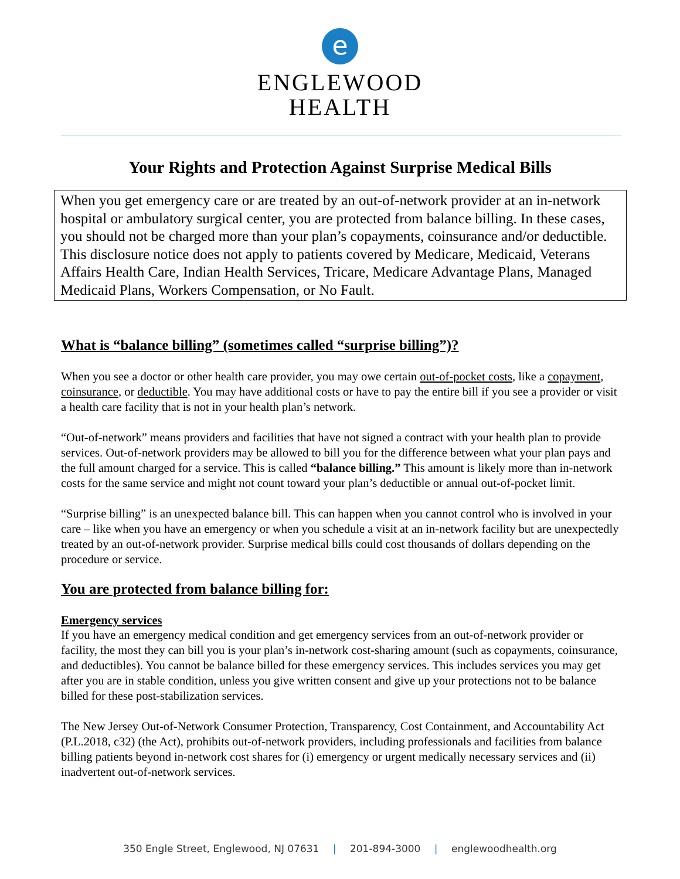e
ENGLEWOOD
HEALTH
Your Rights and Protection Against Surprise Medical Bills
When you get emergency care or are treated by an out-of-network provider at an in-network hospital or ambulatory surgical center, you are protected from balance billing. In these cases, you should not be charged more than your plan’s copayments, coinsurance and/or deductible. This disclosure notice does not apply to patients covered by Medicare, Medicaid, Veterans Affairs Health Care, Indian Health Services, Tricare, Medicare Advantage Plans, Managed Medicaid Plans, Workers Compensation, or No Fault.
What is “balance billing” (sometimes called “surprise billing”)?
When you see a doctor or other health care provider, you may owe certain out-of-pocket costs, like a copayment, coinsurance, or deductible. You may have additional costs or have to pay the entire bill if you see a provider or visit a health care facility that is not in your health plan’s network.
“Out-of-network” means providers and facilities that have not signed a contract with your health plan to provide services. Out-of-network providers may be allowed to bill you for the difference between what your plan pays and the full amount charged for a service. This is called “balance billing.” This amount is likely more than in-network costs for the same service and might not count toward your plan’s deductible or annual out-of-pocket limit.
“Surprise billing” is an unexpected balance bill. This can happen when you cannot control who is involved in your care – like when you have an emergency or when you schedule a visit at an in-network facility but are unexpectedly treated by an out-of-network provider. Surprise medical bills could cost thousands of dollars depending on the procedure or service.
You are protected from balance billing for:
Emergency services
If you have an emergency medical condition and get emergency services from an out-of-network provider or facility, the most they can bill you is your plan’s in-network cost-sharing amount (such as copayments, coinsurance, and deductibles). You cannot be balance billed for these emergency services. This includes services you may get after you are in stable condition, unless you give written consent and give up your protections not to be balance billed for these post-stabilization services.
The New Jersey Out-of-Network Consumer Protection, Transparency, Cost Containment, and Accountability Act (P.L.2018, c32) (the Act), prohibits out-of-network providers, including professionals and facilities from balance billing patients beyond in-network cost shares for (i) emergency or urgent medically necessary services and (ii) inadvertent out-of-network services.
350 Engle Street, Englewood, NJ 07631 | 201-894-3000 | englewoodhealth.org